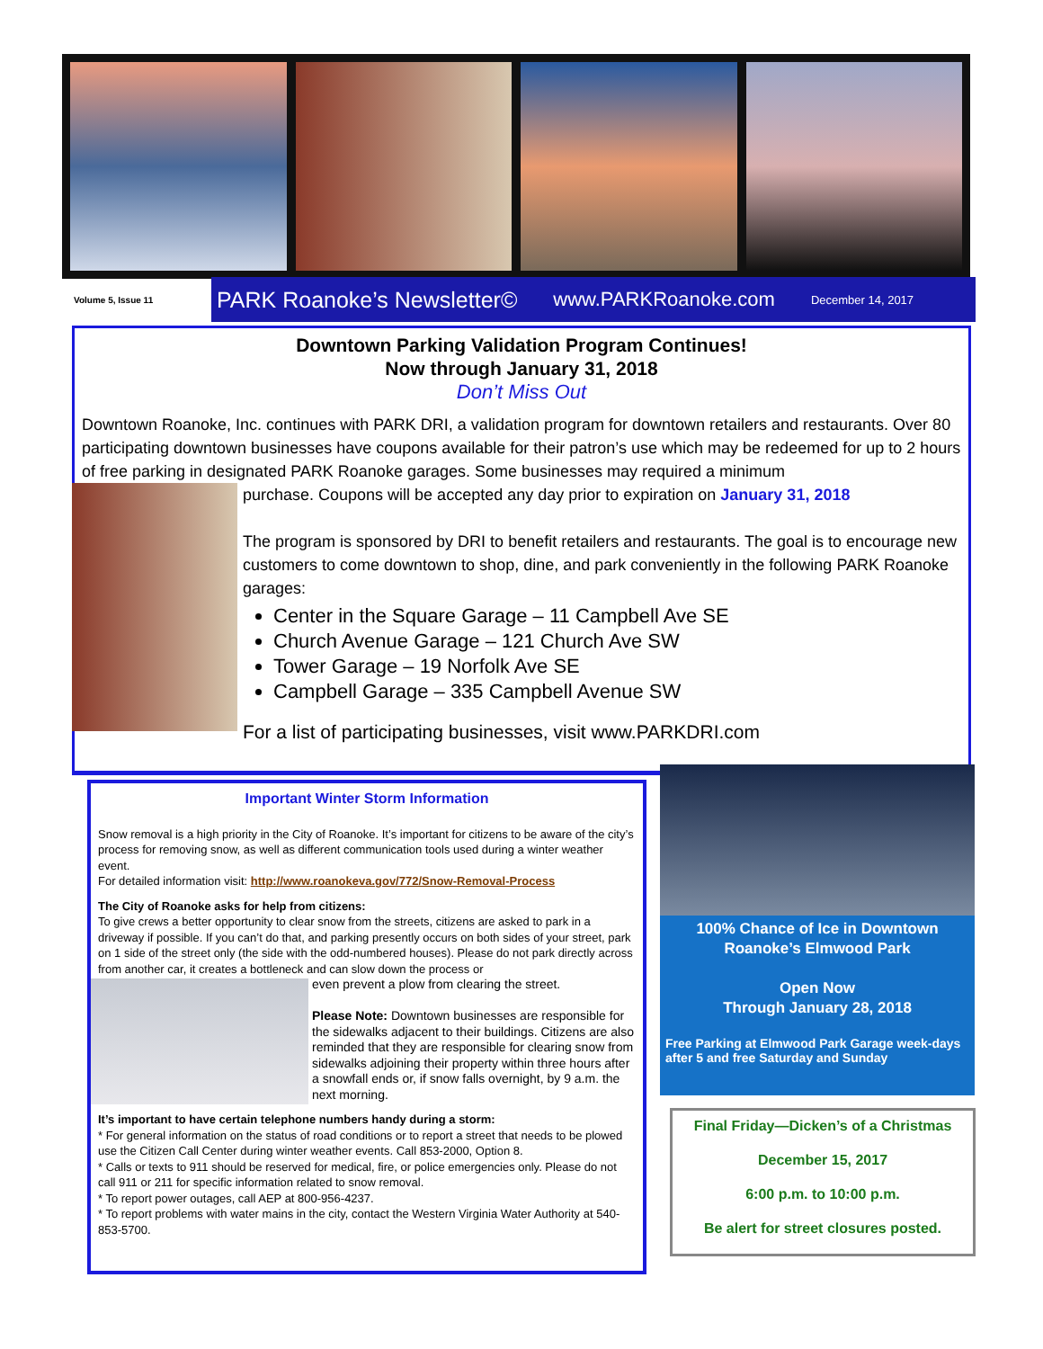Volume 5, Issue 11
PARK Roanoke’s Newsletter© www.PARKRoanoke.com December 14, 2017
Downtown Parking Validation Program Continues!
Now through January 31, 2018
Don’t Miss Out
Downtown Roanoke, Inc. continues with PARK DRI, a validation program for downtown retailers and restaurants. Over 80 participating downtown businesses have coupons available for their patron’s use which may be redeemed for up to 2 hours of free parking in designated PARK Roanoke garages. Some businesses may required a minimum
purchase. Coupons will be accepted any day prior to expiration on January 31, 2018
The program is sponsored by DRI to benefit retailers and restaurants. The goal is to encourage new customers to come downtown to shop, dine, and park conveniently in the following PARK Roanoke garages:
Center in the Square Garage – 11 Campbell Ave SE
Church Avenue Garage – 121 Church Ave SW
Tower Garage – 19 Norfolk Ave SE
Campbell Garage – 335 Campbell Avenue SW
For a list of participating businesses, visit www.PARKDRI.com
Important Winter Storm Information
Snow removal is a high priority in the City of Roanoke. It’s important for citizens to be aware of the city’s process for removing snow, as well as different communication tools used during a winter weather event.
For detailed information visit: http://www.roanokeva.gov/772/Snow-Removal-Process
The City of Roanoke asks for help from citizens:
To give crews a better opportunity to clear snow from the streets, citizens are asked to park in a driveway if possible. If you can’t do that, and parking presently occurs on both sides of your street, park on 1 side of the street only (the side with the odd-numbered houses). Please do not park directly across from another car, it creates a bottleneck and can slow down the process or
even prevent a plow from clearing the street.
Please Note: Downtown businesses are responsible for the sidewalks adjacent to their buildings. Citizens are also reminded that they are responsible for clearing snow from sidewalks adjoining their property within three hours after a snowfall ends or, if snow falls overnight, by 9 a.m. the next morning.
It’s important to have certain telephone numbers handy during a storm:
* For general information on the status of road conditions or to report a street that needs to be plowed use the Citizen Call Center during winter weather events. Call 853-2000, Option 8.
* Calls or texts to 911 should be reserved for medical, fire, or police emergencies only. Please do not call 911 or 211 for specific information related to snow removal.
* To report power outages, call AEP at 800-956-4237.
* To report problems with water mains in the city, contact the Western Virginia Water Authority at 540-853-5700.
100% Chance of Ice in Downtown Roanoke’s Elmwood Park
Open Now
Through January 28, 2018
Free Parking at Elmwood Park Garage week-days after 5 and free Saturday and Sunday
Final Friday—Dicken’s of a Christmas
December 15, 2017
6:00 p.m. to 10:00 p.m.
Be alert for street closures posted.